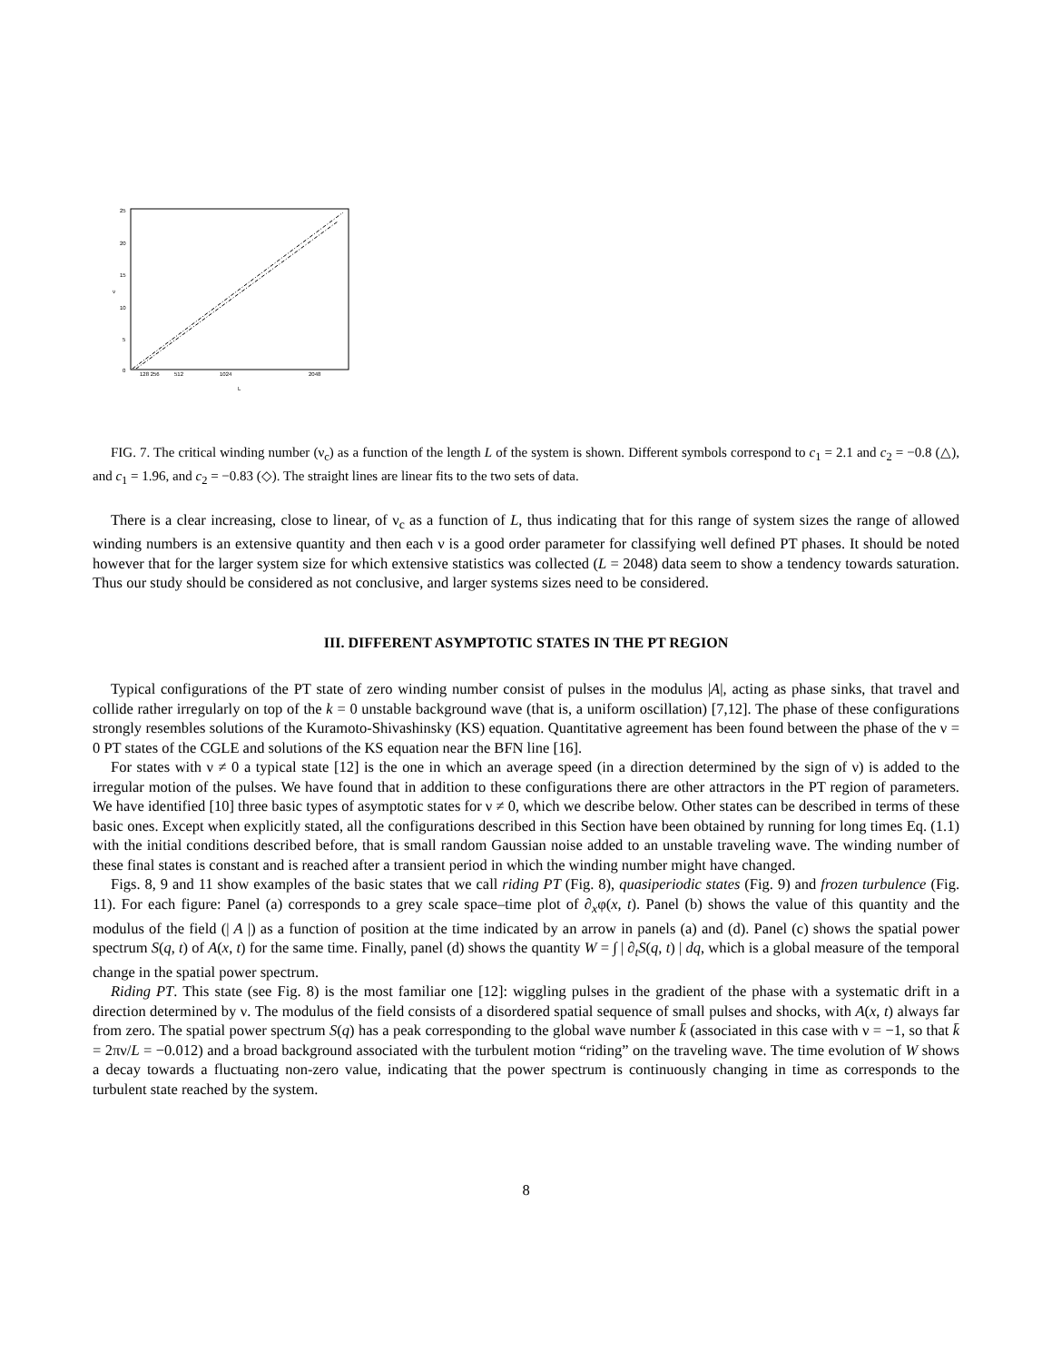25
20
15
10
5
0
128 256
512
1024
2048
L
ν
FIG. 7. The critical winding number (ν<sub>c</sub>) as a function of the length L of the system is shown. Different symbols correspond to c<sub>1</sub> = 2.1 and c<sub>2</sub> = −0.8 (△), and c<sub>1</sub> = 1.96, and c<sub>2</sub> = −0.83 (◇). The straight lines are linear fits to the two sets of data.
There is a clear increasing, close to linear, of ν<sub>c</sub> as a function of L, thus indicating that for this range of system sizes the range of allowed winding numbers is an extensive quantity and then each ν is a good order parameter for classifying well defined PT phases. It should be noted however that for the larger system size for which extensive statistics was collected (L = 2048) data seem to show a tendency towards saturation. Thus our study should be considered as not conclusive, and larger systems sizes need to be considered.
III. DIFFERENT ASYMPTOTIC STATES IN THE PT REGION
Typical configurations of the PT state of zero winding number consist of pulses in the modulus |A|, acting as phase sinks, that travel and collide rather irregularly on top of the k = 0 unstable background wave (that is, a uniform oscillation) [7,12]. The phase of these configurations strongly resembles solutions of the Kuramoto-Shivashinsky (KS) equation. Quantitative agreement has been found between the phase of the ν = 0 PT states of the CGLE and solutions of the KS equation near the BFN line [16].
For states with ν ≠ 0 a typical state [12] is the one in which an average speed (in a direction determined by the sign of ν) is added to the irregular motion of the pulses. We have found that in addition to these configurations there are other attractors in the PT region of parameters. We have identified [10] three basic types of asymptotic states for ν ≠ 0, which we describe below. Other states can be described in terms of these basic ones. Except when explicitly stated, all the configurations described in this Section have been obtained by running for long times Eq. (1.1) with the initial conditions described before, that is small random Gaussian noise added to an unstable traveling wave. The winding number of these final states is constant and is reached after a transient period in which the winding number might have changed.
Figs. 8, 9 and 11 show examples of the basic states that we call riding PT (Fig. 8), quasiperiodic states (Fig. 9) and frozen turbulence (Fig. 11). For each figure: Panel (a) corresponds to a grey scale space–time plot of ∂<sub>x</sub>φ(x, t). Panel (b) shows the value of this quantity and the modulus of the field (| A |) as a function of position at the time indicated by an arrow in panels (a) and (d). Panel (c) shows the spatial power spectrum S(q, t) of A(x, t) for the same time. Finally, panel (d) shows the quantity W = ∫ | ∂<sub>t</sub>S(q, t) | dq, which is a global measure of the temporal change in the spatial power spectrum.
Riding PT. This state (see Fig. 8) is the most familiar one [12]: wiggling pulses in the gradient of the phase with a systematic drift in a direction determined by ν. The modulus of the field consists of a disordered spatial sequence of small pulses and shocks, with A(x, t) always far from zero. The spatial power spectrum S(q) has a peak corresponding to the global wave number k̄ (associated in this case with ν = −1, so that k̄ = 2πν/L = −0.012) and a broad background associated with the turbulent motion “riding” on the traveling wave. The time evolution of W shows a decay towards a fluctuating non-zero value, indicating that the power spectrum is continuously changing in time as corresponds to the turbulent state reached by the system.
8